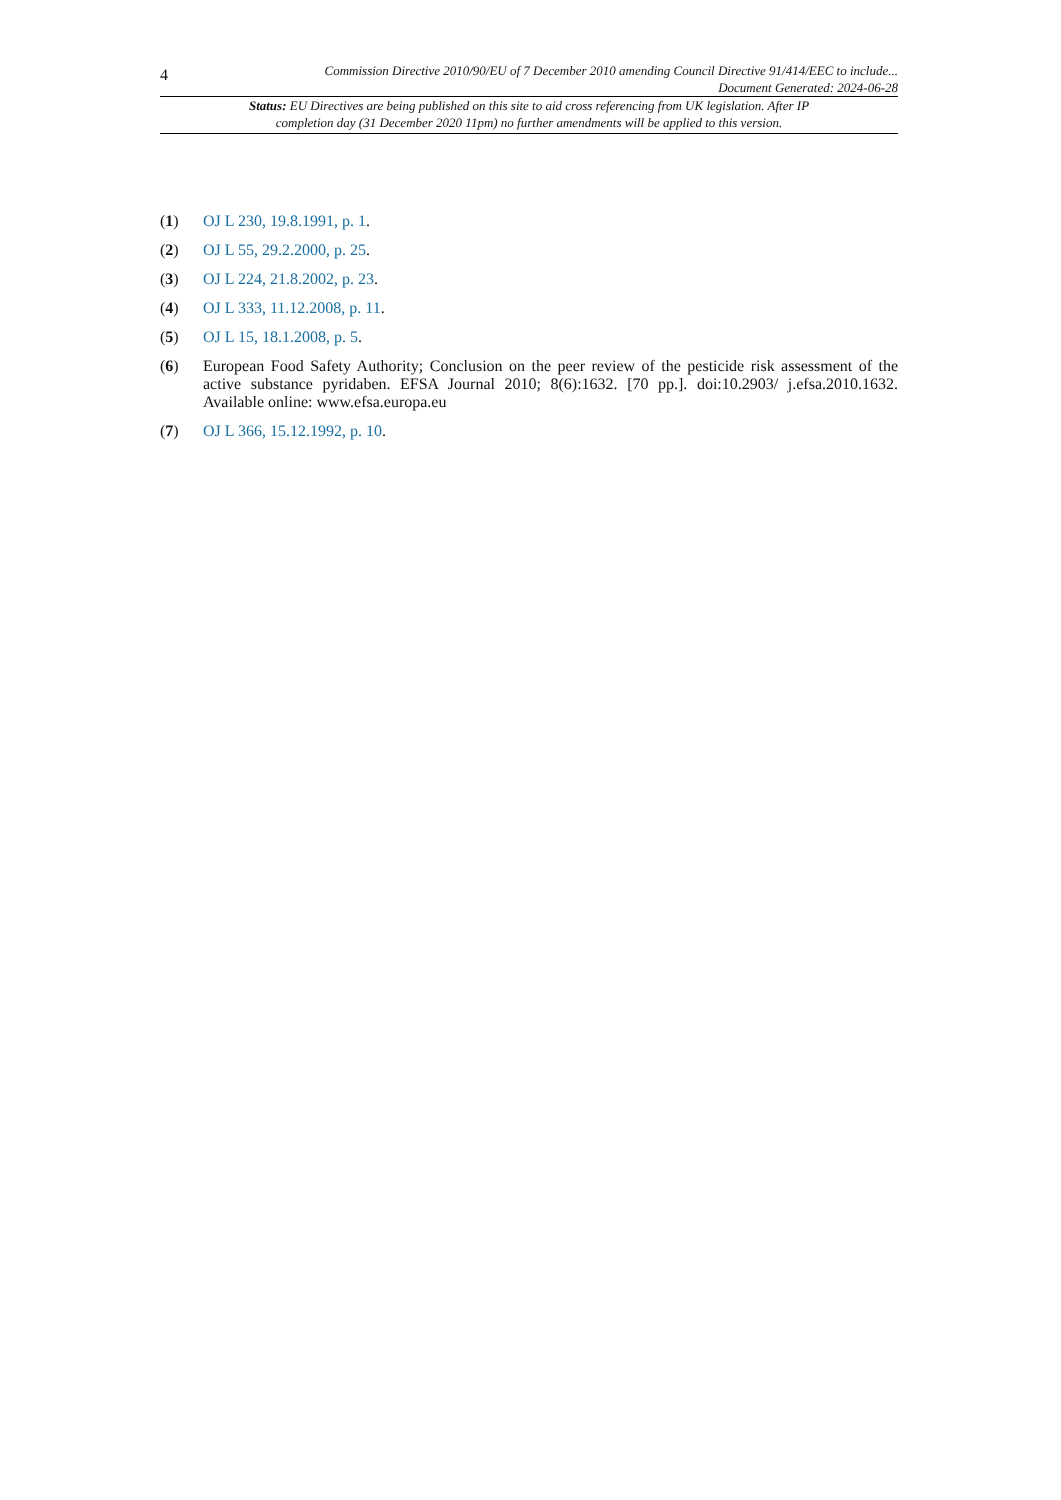4
Commission Directive 2010/90/EU of 7 December 2010 amending Council Directive 91/414/EEC to include...
Document Generated: 2024-06-28
Status: EU Directives are being published on this site to aid cross referencing from UK legislation. After IP completion day (31 December 2020 11pm) no further amendments will be applied to this version.
(1) OJ L 230, 19.8.1991, p. 1.
(2) OJ L 55, 29.2.2000, p. 25.
(3) OJ L 224, 21.8.2002, p. 23.
(4) OJ L 333, 11.12.2008, p. 11.
(5) OJ L 15, 18.1.2008, p. 5.
(6) European Food Safety Authority; Conclusion on the peer review of the pesticide risk assessment of the active substance pyridaben. EFSA Journal 2010; 8(6):1632. [70 pp.]. doi:10.2903/ j.efsa.2010.1632. Available online: www.efsa.europa.eu
(7) OJ L 366, 15.12.1992, p. 10.